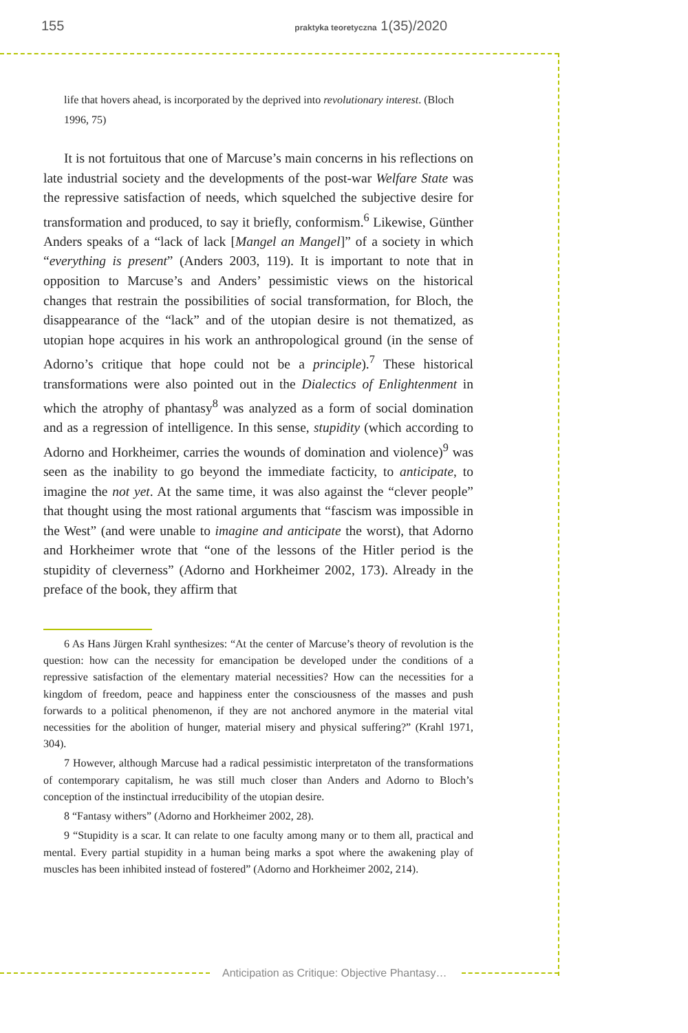155 praktyka teoretyczna 1(35)/2020
life that hovers ahead, is incorporated by the deprived into revolutionary interest. (Bloch 1996, 75)
It is not fortuitous that one of Marcuse’s main concerns in his reflections on late industrial society and the developments of the post-war Welfare State was the repressive satisfaction of needs, which squelched the subjective desire for transformation and produced, to say it briefly, conformism.<sup>6</sup> Likewise, Günther Anders speaks of a “lack of lack [Mangel an Mangel]” of a society in which “everything is present” (Anders 2003, 119). It is important to note that in opposition to Marcuse’s and Anders’ pessimistic views on the historical changes that restrain the possibilities of social transformation, for Bloch, the disappearance of the “lack” and of the utopian desire is not thematized, as utopian hope acquires in his work an anthropological ground (in the sense of Adorno’s critique that hope could not be a principle).<sup>7</sup> These historical transformations were also pointed out in the Dialectics of Enlightenment in which the atrophy of phantasy<sup>8</sup> was analyzed as a form of social domination and as a regression of intelligence. In this sense, stupidity (which according to Adorno and Horkheimer, carries the wounds of domination and violence)<sup>9</sup> was seen as the inability to go beyond the immediate facticity, to anticipate, to imagine the not yet. At the same time, it was also against the “clever people” that thought using the most rational arguments that “fascism was impossible in the West” (and were unable to imagine and anticipate the worst), that Adorno and Horkheimer wrote that “one of the lessons of the Hitler period is the stupidity of cleverness” (Adorno and Horkheimer 2002, 173). Already in the preface of the book, they affirm that
6 As Hans Jürgen Krahl synthesizes: “At the center of Marcuse’s theory of revolution is the question: how can the necessity for emancipation be developed under the conditions of a repressive satisfaction of the elementary material necessities? How can the necessities for a kingdom of freedom, peace and happiness enter the consciousness of the masses and push forwards to a political phenomenon, if they are not anchored anymore in the material vital necessities for the abolition of hunger, material misery and physical suffering?” (Krahl 1971, 304).
7 However, although Marcuse had a radical pessimistic interpretaton of the transformations of contemporary capitalism, he was still much closer than Anders and Adorno to Bloch’s conception of the instinctual irreducibility of the utopian desire.
8 “Fantasy withers” (Adorno and Horkheimer 2002, 28).
9 “Stupidity is a scar. It can relate to one faculty among many or to them all, practical and mental. Every partial stupidity in a human being marks a spot where the awakening play of muscles has been inhibited instead of fostered” (Adorno and Horkheimer 2002, 214).
Anticipation as Critique: Objective Phantasy…